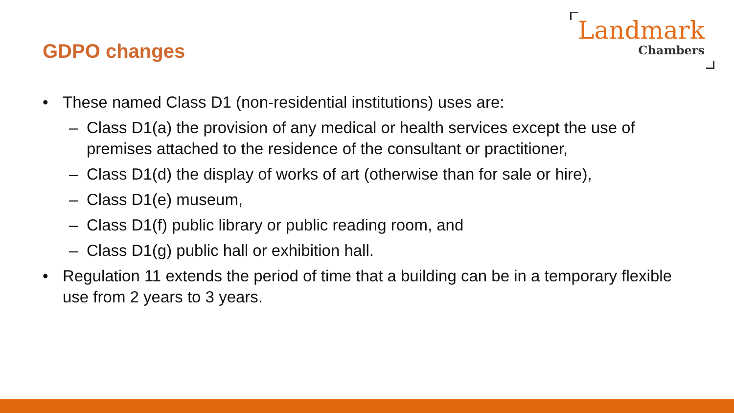GDPO changes
Landmark
Chambers
• These named Class D1 (non-residential institutions) uses are:
– Class D1(a) the provision of any medical or health services except the use of premises attached to the residence of the consultant or practitioner,
– Class D1(d) the display of works of art (otherwise than for sale or hire),
– Class D1(e) museum,
– Class D1(f) public library or public reading room, and
– Class D1(g) public hall or exhibition hall.
• Regulation 11 extends the period of time that a building can be in a temporary flexible use from 2 years to 3 years.